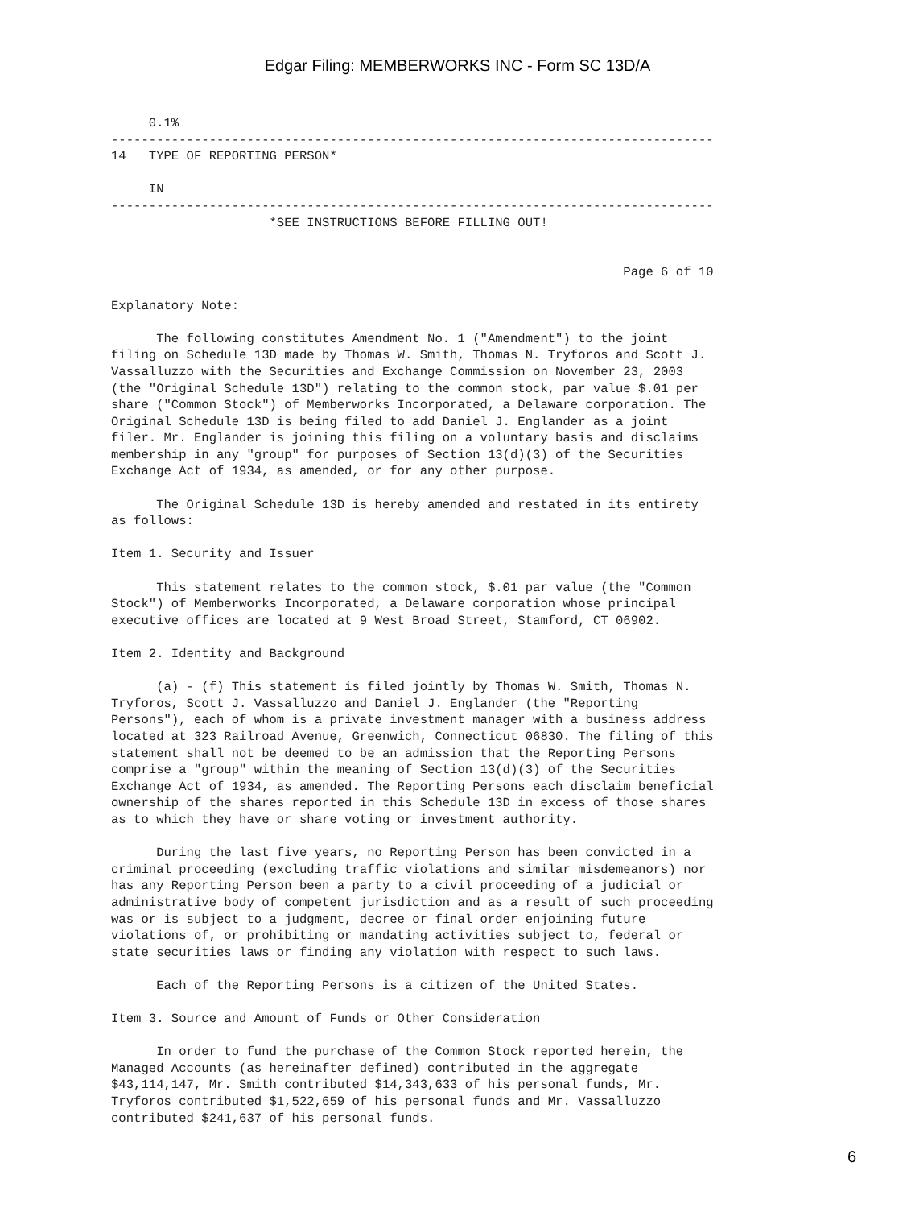Edgar Filing: MEMBERWORKS INC - Form SC 13D/A
     0.1%
--------------------------------------------------------------------------------
14   TYPE OF REPORTING PERSON*

     IN
--------------------------------------------------------------------------------
                     *SEE INSTRUCTIONS BEFORE FILLING OUT!


                                                                    Page 6 of 10

Explanatory Note:

      The following constitutes Amendment No. 1 ("Amendment") to the joint
filing on Schedule 13D made by Thomas W. Smith, Thomas N. Tryforos and Scott J.
Vassalluzzo with the Securities and Exchange Commission on November 23, 2003
(the "Original Schedule 13D") relating to the common stock, par value $.01 per
share ("Common Stock") of Memberworks Incorporated, a Delaware corporation. The
Original Schedule 13D is being filed to add Daniel J. Englander as a joint
filer. Mr. Englander is joining this filing on a voluntary basis and disclaims
membership in any "group" for purposes of Section 13(d)(3) of the Securities
Exchange Act of 1934, as amended, or for any other purpose.

      The Original Schedule 13D is hereby amended and restated in its entirety
as follows:

Item 1. Security and Issuer

      This statement relates to the common stock, $.01 par value (the "Common
Stock") of Memberworks Incorporated, a Delaware corporation whose principal
executive offices are located at 9 West Broad Street, Stamford, CT 06902.

Item 2. Identity and Background

      (a) - (f) This statement is filed jointly by Thomas W. Smith, Thomas N.
Tryforos, Scott J. Vassalluzzo and Daniel J. Englander (the "Reporting
Persons"), each of whom is a private investment manager with a business address
located at 323 Railroad Avenue, Greenwich, Connecticut 06830. The filing of this
statement shall not be deemed to be an admission that the Reporting Persons
comprise a "group" within the meaning of Section 13(d)(3) of the Securities
Exchange Act of 1934, as amended. The Reporting Persons each disclaim beneficial
ownership of the shares reported in this Schedule 13D in excess of those shares
as to which they have or share voting or investment authority.

      During the last five years, no Reporting Person has been convicted in a
criminal proceeding (excluding traffic violations and similar misdemeanors) nor
has any Reporting Person been a party to a civil proceeding of a judicial or
administrative body of competent jurisdiction and as a result of such proceeding
was or is subject to a judgment, decree or final order enjoining future
violations of, or prohibiting or mandating activities subject to, federal or
state securities laws or finding any violation with respect to such laws.

      Each of the Reporting Persons is a citizen of the United States.

Item 3. Source and Amount of Funds or Other Consideration

      In order to fund the purchase of the Common Stock reported herein, the
Managed Accounts (as hereinafter defined) contributed in the aggregate
$43,114,147, Mr. Smith contributed $14,343,633 of his personal funds, Mr.
Tryforos contributed $1,522,659 of his personal funds and Mr. Vassalluzzo
contributed $241,637 of his personal funds.
6